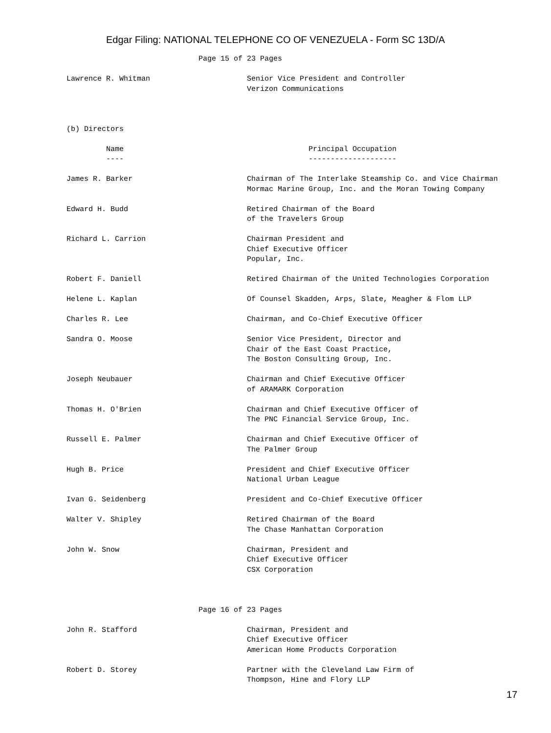Edgar Filing: NATIONAL TELEPHONE CO OF VENEZUELA - Form SC 13D/A
                              Page 15 of 23 Pages

Lawrence R. Whitman                      Senior Vice President and Controller
                                         Verizon Communications



(b) Directors

         Name                                          Principal Occupation
         ----                                          --------------------

James R. Barker                          Chairman of The Interlake Steamship Co. and Vice Chairman
                                         Mormac Marine Group, Inc. and the Moran Towing Company

Edward H. Budd                           Retired Chairman of the Board
                                         of the Travelers Group

Richard L. Carrion                       Chairman President and
                                         Chief Executive Officer
                                         Popular, Inc.

Robert F. Daniell                        Retired Chairman of the United Technologies Corporation

Helene L. Kaplan                         Of Counsel Skadden, Arps, Slate, Meagher & Flom LLP

Charles R. Lee                           Chairman, and Co-Chief Executive Officer

Sandra O. Moose                          Senior Vice President, Director and
                                         Chair of the East Coast Practice,
                                         The Boston Consulting Group, Inc.

Joseph Neubauer                          Chairman and Chief Executive Officer
                                         of ARAMARK Corporation

Thomas H. O'Brien                        Chairman and Chief Executive Officer of
                                         The PNC Financial Service Group, Inc.

Russell E. Palmer                        Chairman and Chief Executive Officer of
                                         The Palmer Group

Hugh B. Price                            President and Chief Executive Officer
                                         National Urban League

Ivan G. Seidenberg                       President and Co-Chief Executive Officer

Walter V. Shipley                        Retired Chairman of the Board
                                         The Chase Manhattan Corporation

John W. Snow                             Chairman, President and
                                         Chief Executive Officer
                                         CSX Corporation



                              Page 16 of 23 Pages

John R. Stafford                         Chairman, President and
                                         Chief Executive Officer
                                         American Home Products Corporation

Robert D. Storey                         Partner with the Cleveland Law Firm of
                                         Thompson, Hine and Flory LLP
17